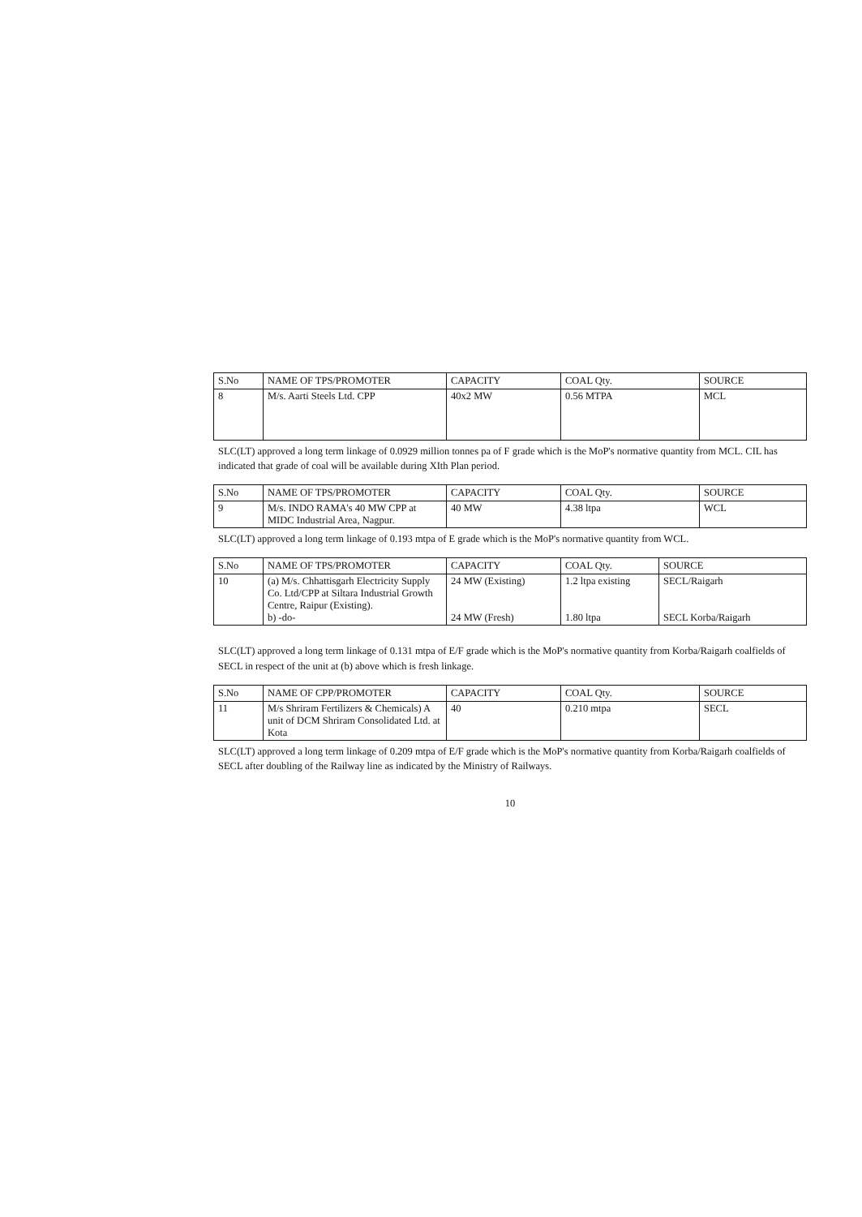| S.No | NAME OF TPS/PROMOTER | CAPACITY | COAL Qty. | SOURCE |
| --- | --- | --- | --- | --- |
| 8 | M/s. Aarti Steels Ltd. CPP | 40x2 MW | 0.56 MTPA | MCL |
SLC(LT) approved a long term linkage of 0.0929 million tonnes pa of F grade which is the MoP's normative quantity from MCL. CIL has indicated that grade of coal will be available during XIth Plan period.
| S.No | NAME OF TPS/PROMOTER | CAPACITY | COAL Qty. | SOURCE |
| --- | --- | --- | --- | --- |
| 9 | M/s. INDO RAMA's 40 MW CPP at MIDC Industrial Area, Nagpur. | 40 MW | 4.38 ltpa | WCL |
SLC(LT) approved a long term linkage of 0.193 mtpa of E grade which is the MoP's normative quantity from WCL.
| S.No | NAME OF TPS/PROMOTER | CAPACITY | COAL Qty. | SOURCE |
| --- | --- | --- | --- | --- |
| 10 | (a) M/s. Chhattisgarh Electricity Supply Co. Ltd/CPP at Siltara Industrial Growth Centre, Raipur (Existing). b) -do- | 24 MW (Existing) 24 MW (Fresh) | 1.2 ltpa existing 1.80 ltpa | SECL/Raigarh SECL Korba/Raigarh |
SLC(LT) approved a long term linkage of 0.131 mtpa of E/F grade which is the MoP's normative quantity from Korba/Raigarh coalfields of SECL in respect of the unit at (b) above which is fresh linkage.
| S.No | NAME OF CPP/PROMOTER | CAPACITY | COAL Qty. | SOURCE |
| --- | --- | --- | --- | --- |
| 11 | M/s Shriram Fertilizers & Chemicals) A unit of DCM Shriram Consolidated Ltd. at Kota | 40 | 0.210 mtpa | SECL |
SLC(LT) approved a long term linkage of 0.209 mtpa of E/F grade which is the MoP's normative quantity from Korba/Raigarh coalfields of SECL after doubling of the Railway line as indicated by the Ministry of Railways.
10